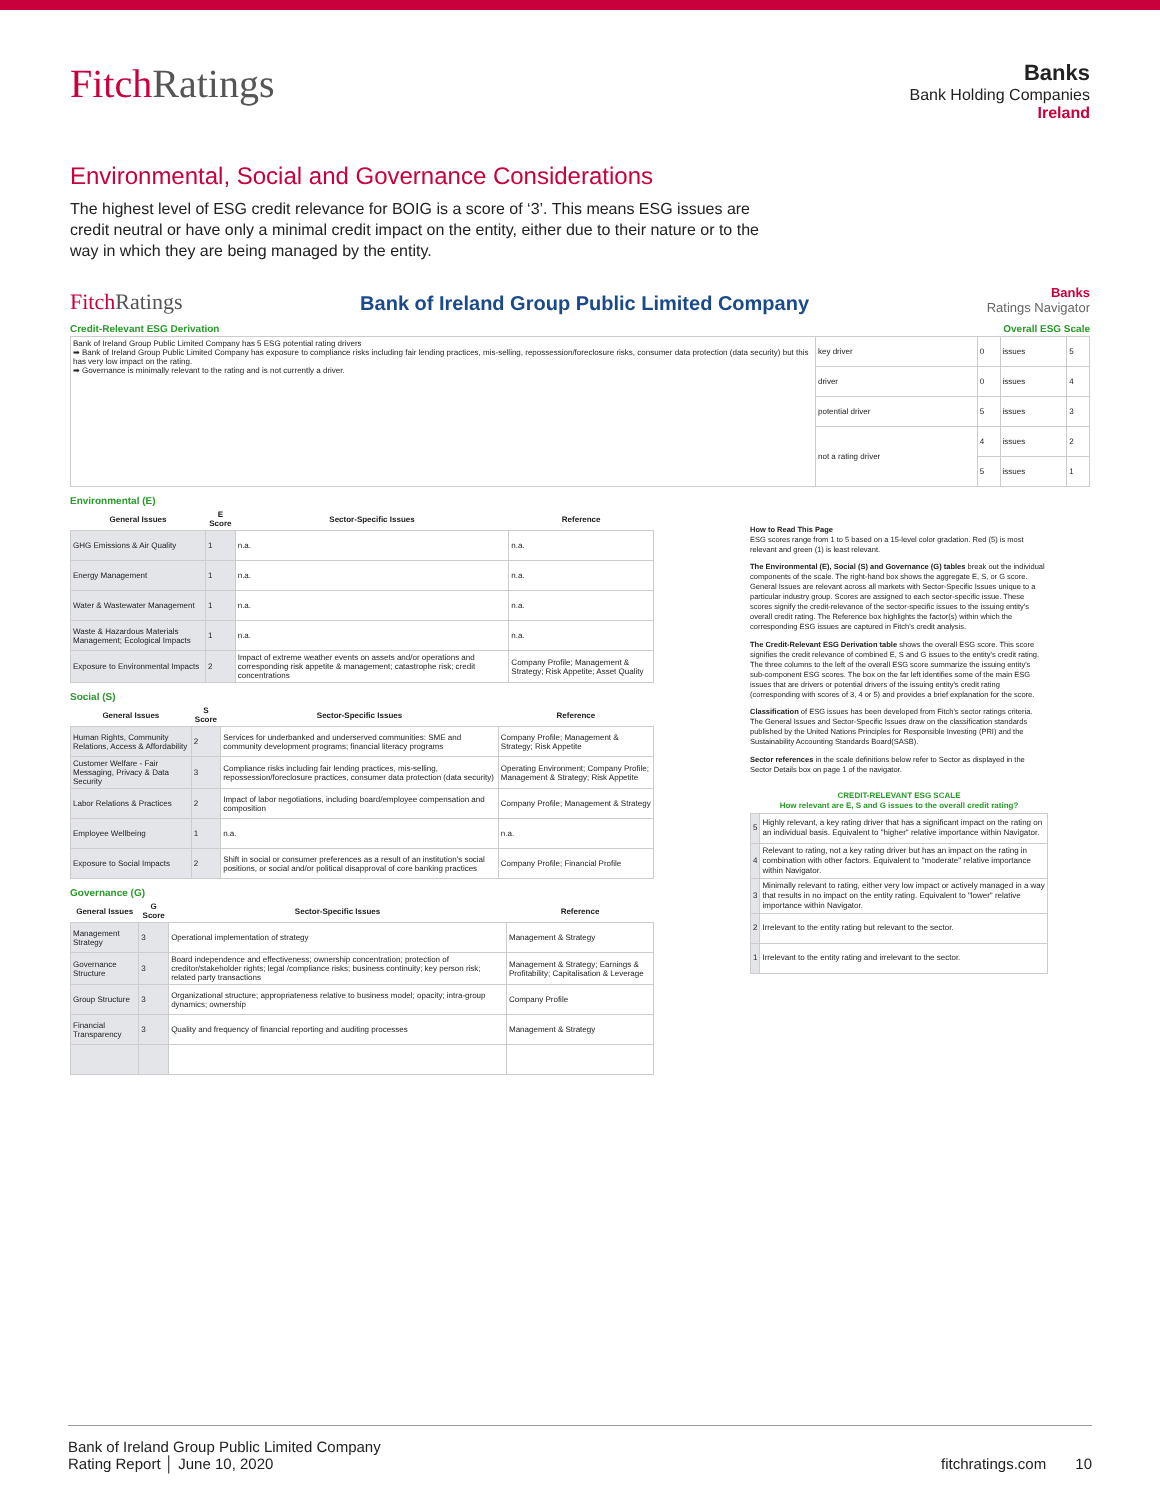FitchRatings
Banks
Bank Holding Companies
Ireland
Environmental, Social and Governance Considerations
The highest level of ESG credit relevance for BOIG is a score of ‘3’. This means ESG issues are credit neutral or have only a minimal credit impact on the entity, either due to their nature or to the way in which they are being managed by the entity.
FitchRatings Bank of Ireland Group Public Limited Company Banks
Ratings Navigator
Credit-Relevant ESG Derivation Overall ESG Scale
| Bank of Ireland Group Public Limited Company has 5 ESG potential rating drivers ➡ Bank of Ireland Group Public Limited Company has exposure to compliance risks including fair lending practices, mis-selling, repossession/foreclosure risks, consumer data protection (data security) but this has very low impact on the rating. ➡ Governance is minimally relevant to the rating and is not currently a driver. | key driver | 0 | issues | 5 |
| | driver | 0 | issues | 4 |
| | potential driver | 5 | issues | 3 |
| | not a rating driver | 4 | issues | 2 |
| | | 5 | issues | 1 |
Environmental (E)
| General Issues | E Score | Sector-Specific Issues | Reference |
| --- | --- | --- | --- |
| GHG Emissions & Air Quality | 1 | n.a. | n.a. |
| Energy Management | 1 | n.a. | n.a. |
| Water & Wastewater Management | 1 | n.a. | n.a. |
| Waste & Hazardous Materials Management; Ecological Impacts | 1 | n.a. | n.a. |
| Exposure to Environmental Impacts | 2 | Impact of extreme weather events on assets and/or operations and corresponding risk appetite & management; catastrophe risk; credit concentrations | Company Profile; Management & Strategy; Risk Appetite; Asset Quality |
Social (S)
| General Issues | S Score | Sector-Specific Issues | Reference |
| --- | --- | --- | --- |
| Human Rights, Community Relations, Access & Affordability | 2 | Services for underbanked and underserved communities: SME and community development programs; financial literacy programs | Company Profile; Management & Strategy; Risk Appetite |
| Customer Welfare - Fair Messaging, Privacy & Data Security | 3 | Compliance risks including fair lending practices, mis-selling, repossession/foreclosure practices, consumer data protection (data security) | Operating Environment; Company Profile; Management & Strategy; Risk Appetite |
| Labor Relations & Practices | 2 | Impact of labor negotiations, including board/employee compensation and composition | Company Profile; Management & Strategy |
| Employee Wellbeing | 1 | n.a. | n.a. |
| Exposure to Social Impacts | 2 | Shift in social or consumer preferences as a result of an institution's social positions, or social and/or political disapproval of core banking practices | Company Profile; Financial Profile |
Governance (G)
| General Issues | G Score | Sector-Specific Issues | Reference |
| --- | --- | --- | --- |
| Management Strategy | 3 | Operational implementation of strategy | Management & Strategy |
| Governance Structure | 3 | Board independence and effectiveness; ownership concentration; protection of creditor/stakeholder rights; legal /compliance risks; business continuity; key person risk; related party transactions | Management & Strategy; Earnings & Profitability; Capitalisation & Leverage |
| Group Structure | 3 | Organizational structure; appropriateness relative to business model; opacity; intra-group dynamics; ownership | Company Profile |
| Financial Transparency | 3 | Quality and frequency of financial reporting and auditing processes | Management & Strategy |
How to Read This Page
ESG scores range from 1 to 5 based on a 15-level color gradation. Red (5) is most relevant and green (1) is least relevant.
The Environmental (E), Social (S) and Governance (G) tables break out the individual components of the scale. The right-hand box shows the aggregate E, S, or G score. General Issues are relevant across all markets with Sector-Specific Issues unique to a particular industry group. Scores are assigned to each sector-specific issue. These scores signify the credit-relevance of the sector-specific issues to the issuing entity's overall credit rating. The Reference box highlights the factor(s) within which the corresponding ESG issues are captured in Fitch's credit analysis.
The Credit-Relevant ESG Derivation table shows the overall ESG score. This score signifies the credit relevance of combined E, S and G issues to the entity's credit rating. The three columns to the left of the overall ESG score summarize the issuing entity's sub-component ESG scores. The box on the far left identifies some of the main ESG issues that are drivers or potential drivers of the issuing entity's credit rating (corresponding with scores of 3, 4 or 5) and provides a brief explanation for the score.
Classification of ESG issues has been developed from Fitch's sector ratings criteria. The General Issues and Sector-Specific Issues draw on the classification standards published by the United Nations Principles for Responsible Investing (PRI) and the Sustainability Accounting Standards Board(SASB).
Sector references in the scale definitions below refer to Sector as displayed in the Sector Details box on page 1 of the navigator.
| CREDIT-RELEVANT ESG SCALE How relevant are E, S and G issues to the overall credit rating? | |
| --- | --- |
| 5 | Highly relevant, a key rating driver that has a significant impact on the rating on an individual basis. Equivalent to "higher" relative importance within Navigator. |
| 4 | Relevant to rating, not a key rating driver but has an impact on the rating in combination with other factors. Equivalent to "moderate" relative importance within Navigator. |
| 3 | Minimally relevant to rating, either very low impact or actively managed in a way that results in no impact on the entity rating. Equivalent to "lower" relative importance within Navigator. |
| 2 | Irrelevant to the entity rating but relevant to the sector. |
| 1 | Irrelevant to the entity rating and irrelevant to the sector. |
Bank of Ireland Group Public Limited Company
Rating Report │ June 10, 2020
fitchratings.com 10